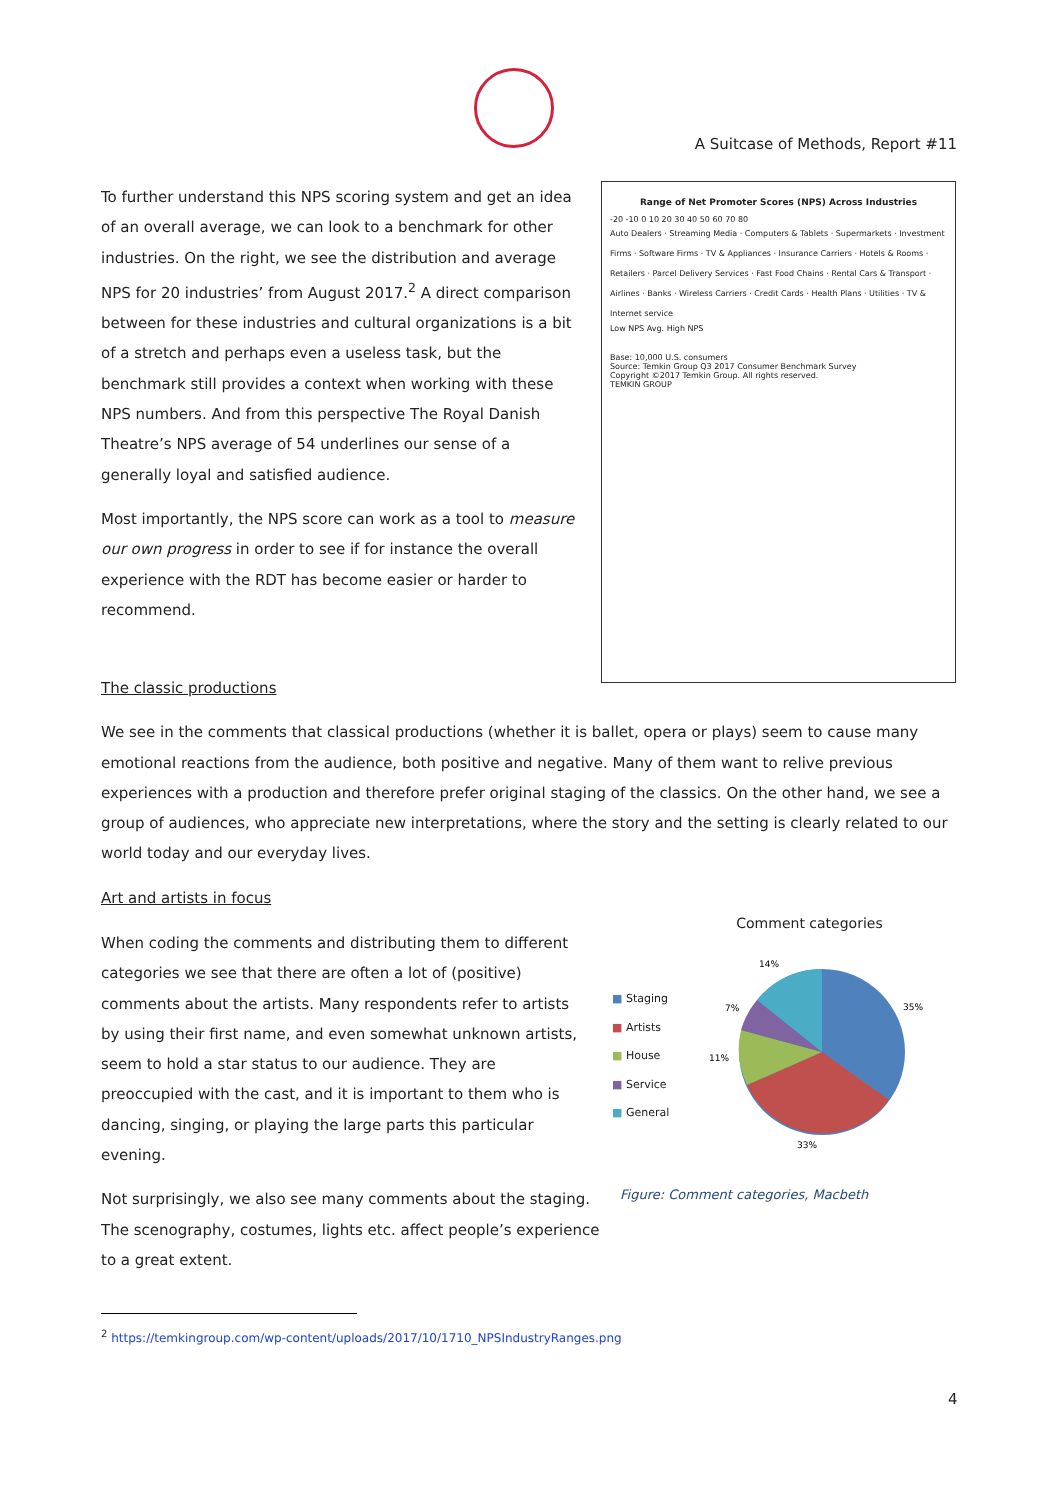A Suitcase of Methods, Report #11
To further understand this NPS scoring system and get an idea of an overall average, we can look to a benchmark for other industries. On the right, we see the distribution and average NPS for 20 industries’ from August 2017.<sup>2</sup> A direct comparison between for these industries and cultural organizations is a bit of a stretch and perhaps even a useless task, but the benchmark still provides a context when working with these NPS numbers. And from this perspective The Royal Danish Theatre’s NPS average of 54 underlines our sense of a generally loyal and satisfied audience.
Most importantly, the NPS score can work as a tool to measure our own progress in order to see if for instance the overall experience with the RDT has become easier or harder to recommend.
Range of Net Promoter Scores (NPS) Across Industries
-20 -10 0 10 20 30 40 50 60 70 80
Auto Dealers · Streaming Media · Computers & Tablets · Supermarkets · Investment Firms · Software Firms · TV & Appliances · Insurance Carriers · Hotels & Rooms · Retailers · Parcel Delivery Services · Fast Food Chains · Rental Cars & Transport · Airlines · Banks · Wireless Carriers · Credit Cards · Health Plans · Utilities · TV & Internet service
Low NPS Avg. High NPS
Base: 10,000 U.S. consumers
Source: Temkin Group Q3 2017 Consumer Benchmark Survey
Copyright ©2017 Temkin Group. All rights reserved.
TEMKIN GROUP
The classic productions
We see in the comments that classical productions (whether it is ballet, opera or plays) seem to cause many emotional reactions from the audience, both positive and negative. Many of them want to relive previous experiences with a production and therefore prefer original staging of the classics. On the other hand, we see a group of audiences, who appreciate new interpretations, where the story and the setting is clearly related to our world today and our everyday lives.
Art and artists in focus
When coding the comments and distributing them to different categories we see that there are often a lot of (positive) comments about the artists. Many respondents refer to artists by using their first name, and even somewhat unknown artists, seem to hold a star status to our audience. They are preoccupied with the cast, and it is important to them who is dancing, singing, or playing the large parts this particular evening.
Not surprisingly, we also see many comments about the staging. The scenography, costumes, lights etc. affect people’s experience to a great extent.
Comment categories
■ Staging
■ Artists
■ House
■ Service
■ General
14%
35%
7%
11%
33%
Figure: Comment categories, Macbeth
<sup>2</sup> https://temkingroup.com/wp-content/uploads/2017/10/1710_NPSIndustryRanges.png
4